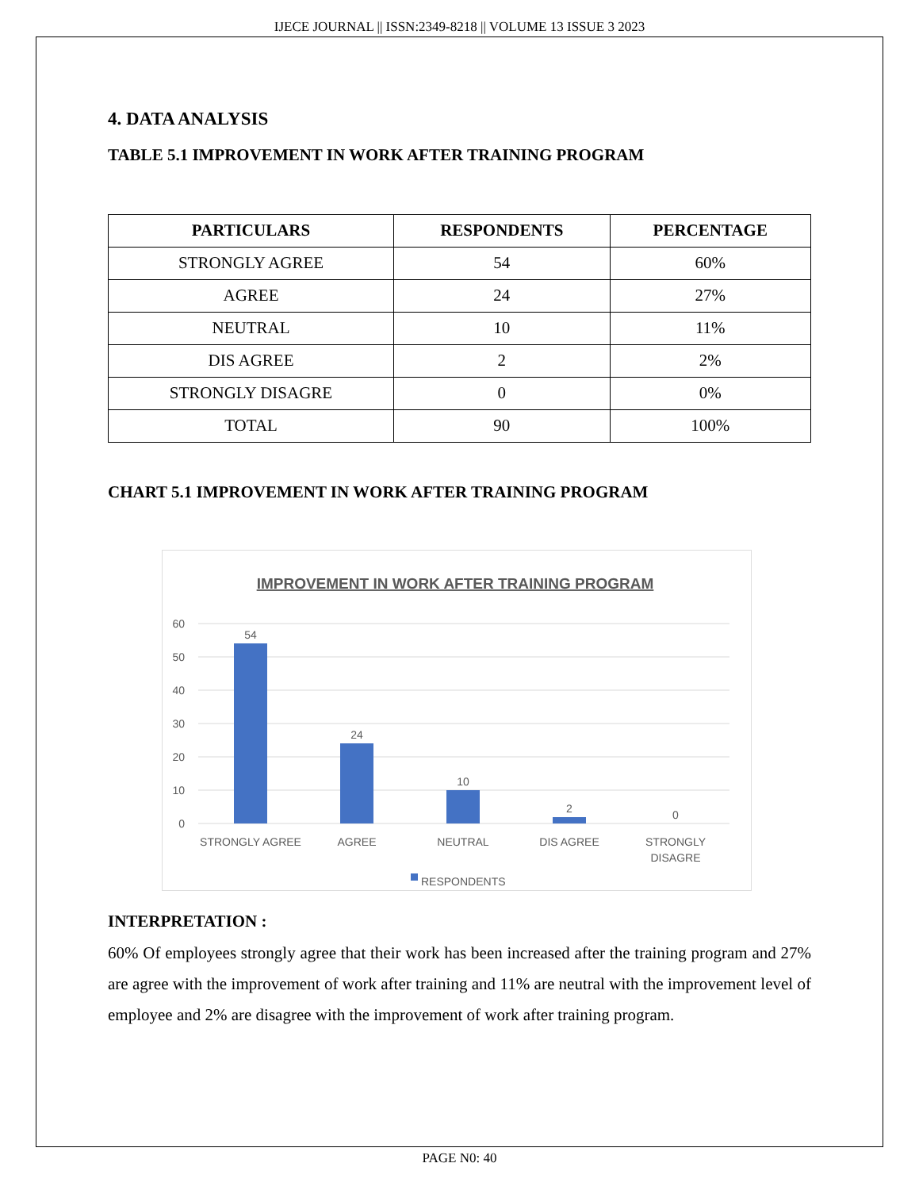IJECE JOURNAL || ISSN:2349-8218 || VOLUME 13 ISSUE 3 2023
4. DATA ANALYSIS
TABLE 5.1 IMPROVEMENT IN WORK AFTER TRAINING PROGRAM
| PARTICULARS | RESPONDENTS | PERCENTAGE |
| --- | --- | --- |
| STRONGLY AGREE | 54 | 60% |
| AGREE | 24 | 27% |
| NEUTRAL | 10 | 11% |
| DIS AGREE | 2 | 2% |
| STRONGLY DISAGRE | 0 | 0% |
| TOTAL | 90 | 100% |
CHART 5.1 IMPROVEMENT IN WORK AFTER TRAINING PROGRAM
IMPROVEMENT IN WORK AFTER TRAINING PROGRAM
60
50
40
30
20
10
0
54
24
10
2
0
STRONGLY AGREE
AGREE
NEUTRAL
DIS AGREE
STRONGLY
DISAGRE
RESPONDENTS
INTERPRETATION :
60% Of employees strongly agree that their work has been increased after the training program and 27% are agree with the improvement of work after training and 11% are neutral with the improvement level of employee and 2% are disagree with the improvement of work after training program.
PAGE N0: 40